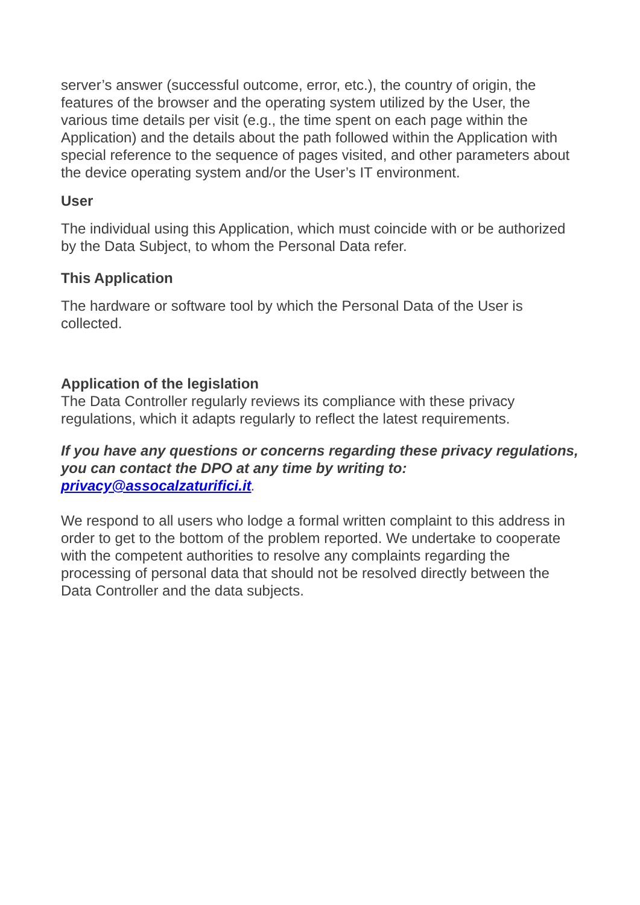server’s answer (successful outcome, error, etc.), the country of origin, the features of the browser and the operating system utilized by the User, the various time details per visit (e.g., the time spent on each page within the Application) and the details about the path followed within the Application with special reference to the sequence of pages visited, and other parameters about the device operating system and/or the User’s IT environment.
User
The individual using this Application, which must coincide with or be authorized by the Data Subject, to whom the Personal Data refer.
This Application
The hardware or software tool by which the Personal Data of the User is collected.
Application of the legislation
The Data Controller regularly reviews its compliance with these privacy regulations, which it adapts regularly to reflect the latest requirements.
If you have any questions or concerns regarding these privacy regulations, you can contact the DPO at any time by writing to: privacy@assocalzaturifici.it.
We respond to all users who lodge a formal written complaint to this address in order to get to the bottom of the problem reported. We undertake to cooperate with the competent authorities to resolve any complaints regarding the processing of personal data that should not be resolved directly between the Data Controller and the data subjects.